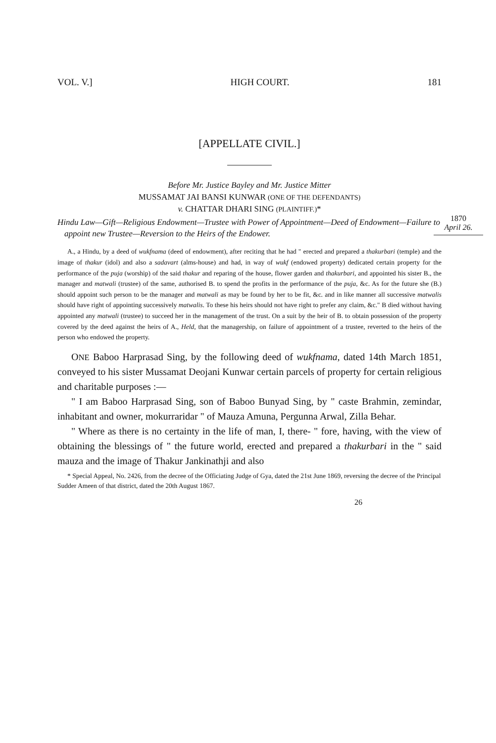VOL. V.] HIGH COURT. 181
[APPELLATE CIVIL.]
Before Mr. Justice Bayley and Mr. Justice Mitter
MUSSAMAT JAI BANSI KUNWAR (ONE OF THE DEFENDANTS)
v. CHATTAR DHARI SING (PLAINTIFF.)*
1870
April 26.
Hindu Law—Gift—Religious Endowment—Trustee with Power of Appointment—Deed of Endowment—Failure to appoint new Trustee—Reversion to the Heirs of the Endower.
A., a Hindu, by a deed of wukfnama (deed of endowment), after reciting that he had " erected and prepared a thakurbari (temple) and the image of thakur (idol) and also a sadavart (alms-house) and had, in way of wukf (endowed property) dedicated certain property for the performance of the puja (worship) of the said thakur and reparing of the house, flower garden and thakurbari, and appointed his sister B., the manager and matwali (trustee) of the same, authorised B. to spend the profits in the performance of the puja, &c. As for the future she (B.) should appoint such person to be the manager and matwali as may be found by her to be fit, &c. and in like manner all successive matwalis should have right of appointing successively matwalis. To these his heirs should not have right to prefer any claim, &c." B died without having appointed any matwali (trustee) to succeed her in the management of the trust. On a suit by the heir of B. to obtain possession of the property covered by the deed against the heirs of A., Held, that the managership, on failure of appointment of a trustee, reverted to the heirs of the person who endowed the property.
ONE Baboo Harprasad Sing, by the following deed of wukfnama, dated 14th March 1851, conveyed to his sister Mussamat Deojani Kunwar certain parcels of property for certain religious and charitable purposes :—
" I am Baboo Harprasad Sing, son of Baboo Bunyad Sing, by " caste Brahmin, zemindar, inhabitant and owner, mokurraridar " of Mauza Amuna, Pergunna Arwal, Zilla Behar.
" Where as there is no certainty in the life of man, I, there- " fore, having, with the view of obtaining the blessings of " the future world, erected and prepared a thakurbari in the " said mauza and the image of Thakur Jankinathji and also
* Special Appeal, No. 2426, from the decree of the Officiating Judge of Gya, dated the 21st June 1869, reversing the decree of the Principal Sudder Ameen of that district, dated the 20th August 1867.
26